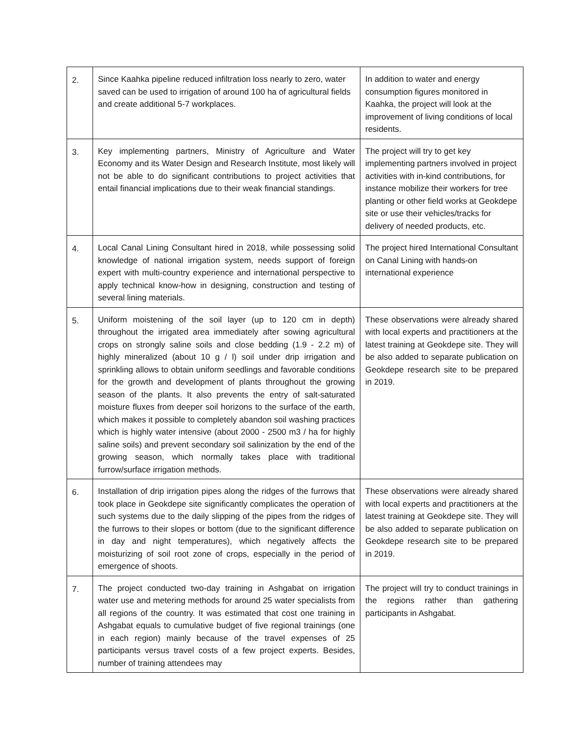| 2. | Since Kaahka pipeline reduced infiltration loss nearly to zero, water saved can be used to irrigation of around 100 ha of agricultural fields and create additional 5-7 workplaces. | In addition to water and energy consumption figures monitored in Kaahka, the project will look at the improvement of living conditions of local residents. |
| 3. | Key implementing partners, Ministry of Agriculture and Water Economy and its Water Design and Research Institute, most likely will not be able to do significant contributions to project activities that entail financial implications due to their weak financial standings. | The project will try to get key implementing partners involved in project activities with in-kind contributions, for instance mobilize their workers for tree planting or other field works at Geokdepe site or use their vehicles/tracks for delivery of needed products, etc. |
| 4. | Local Canal Lining Consultant hired in 2018, while possessing solid knowledge of national irrigation system, needs support of foreign expert with multi-country experience and international perspective to apply technical know-how in designing, construction and testing of several lining materials. | The project hired International Consultant on Canal Lining with hands-on international experience |
| 5. | Uniform moistening of the soil layer (up to 120 cm in depth) throughout the irrigated area immediately after sowing agricultural crops on strongly saline soils and close bedding (1.9 - 2.2 m) of highly mineralized (about 10 g / l) soil under drip irrigation and sprinkling allows to obtain uniform seedlings and favorable conditions for the growth and development of plants throughout the growing season of the plants. It also prevents the entry of salt-saturated moisture fluxes from deeper soil horizons to the surface of the earth, which makes it possible to completely abandon soil washing practices which is highly water intensive (about 2000 - 2500 m3 / ha for highly saline soils) and prevent secondary soil salinization by the end of the growing season, which normally takes place with traditional furrow/surface irrigation methods. | These observations were already shared with local experts and practitioners at the latest training at Geokdepe site. They will be also added to separate publication on Geokdepe research site to be prepared in 2019. |
| 6. | Installation of drip irrigation pipes along the ridges of the furrows that took place in Geokdepe site significantly complicates the operation of such systems due to the daily slipping of the pipes from the ridges of the furrows to their slopes or bottom (due to the significant difference in day and night temperatures), which negatively affects the moisturizing of soil root zone of crops, especially in the period of emergence of shoots. | These observations were already shared with local experts and practitioners at the latest training at Geokdepe site. They will be also added to separate publication on Geokdepe research site to be prepared in 2019. |
| 7. | The project conducted two-day training in Ashgabat on irrigation water use and metering methods for around 25 water specialists from all regions of the country. It was estimated that cost one training in Ashgabat equals to cumulative budget of five regional trainings (one in each region) mainly because of the travel expenses of 25 participants versus travel costs of a few project experts. Besides, number of training attendees may | The project will try to conduct trainings in the regions rather than gathering participants in Ashgabat. |